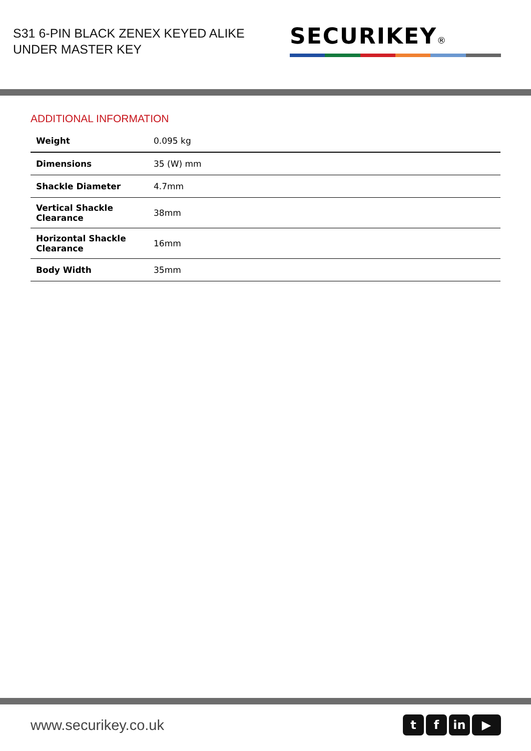S31 6-PIN BLACK ZENEX KEYED ALIKE
UNDER MASTER KEY
SECURIKEY®
ADDITIONAL INFORMATION
| Weight | 0.095 kg |
| Dimensions | 35 (W) mm |
| Shackle Diameter | 4.7mm |
| Vertical Shackle Clearance | 38mm |
| Horizontal Shackle Clearance | 16mm |
| Body Width | 35mm |
www.securikey.co.uk
tf in ▶